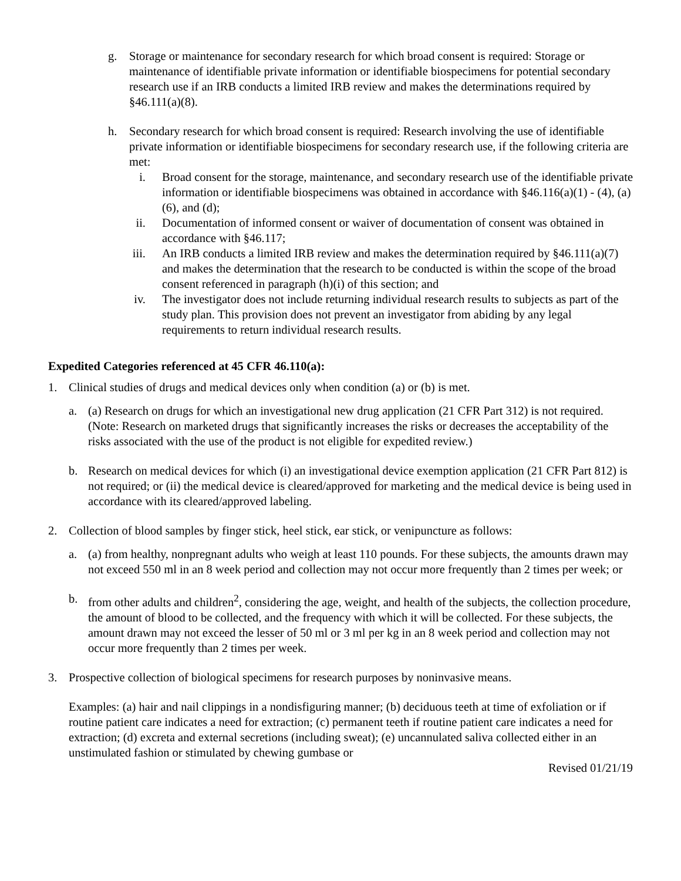g. Storage or maintenance for secondary research for which broad consent is required: Storage or maintenance of identifiable private information or identifiable biospecimens for potential secondary research use if an IRB conducts a limited IRB review and makes the determinations required by §46.111(a)(8).
h. Secondary research for which broad consent is required: Research involving the use of identifiable private information or identifiable biospecimens for secondary research use, if the following criteria are met:
i. Broad consent for the storage, maintenance, and secondary research use of the identifiable private information or identifiable biospecimens was obtained in accordance with §46.116(a)(1) - (4), (a)(6), and (d);
ii. Documentation of informed consent or waiver of documentation of consent was obtained in accordance with §46.117;
iii. An IRB conducts a limited IRB review and makes the determination required by §46.111(a)(7) and makes the determination that the research to be conducted is within the scope of the broad consent referenced in paragraph (h)(i) of this section; and
iv. The investigator does not include returning individual research results to subjects as part of the study plan. This provision does not prevent an investigator from abiding by any legal requirements to return individual research results.
Expedited Categories referenced at 45 CFR 46.110(a):
1. Clinical studies of drugs and medical devices only when condition (a) or (b) is met.
a. (a) Research on drugs for which an investigational new drug application (21 CFR Part 312) is not required. (Note: Research on marketed drugs that significantly increases the risks or decreases the acceptability of the risks associated with the use of the product is not eligible for expedited review.)
b. Research on medical devices for which (i) an investigational device exemption application (21 CFR Part 812) is not required; or (ii) the medical device is cleared/approved for marketing and the medical device is being used in accordance with its cleared/approved labeling.
2. Collection of blood samples by finger stick, heel stick, ear stick, or venipuncture as follows:
a. (a) from healthy, nonpregnant adults who weigh at least 110 pounds. For these subjects, the amounts drawn may not exceed 550 ml in an 8 week period and collection may not occur more frequently than 2 times per week; or
b. from other adults and children<sup>2</sup>, considering the age, weight, and health of the subjects, the collection procedure, the amount of blood to be collected, and the frequency with which it will be collected. For these subjects, the amount drawn may not exceed the lesser of 50 ml or 3 ml per kg in an 8 week period and collection may not occur more frequently than 2 times per week.
3. Prospective collection of biological specimens for research purposes by noninvasive means.
Examples: (a) hair and nail clippings in a nondisfiguring manner; (b) deciduous teeth at time of exfoliation or if routine patient care indicates a need for extraction; (c) permanent teeth if routine patient care indicates a need for extraction; (d) excreta and external secretions (including sweat); (e) uncannulated saliva collected either in an unstimulated fashion or stimulated by chewing gumbase or
Revised 01/21/19